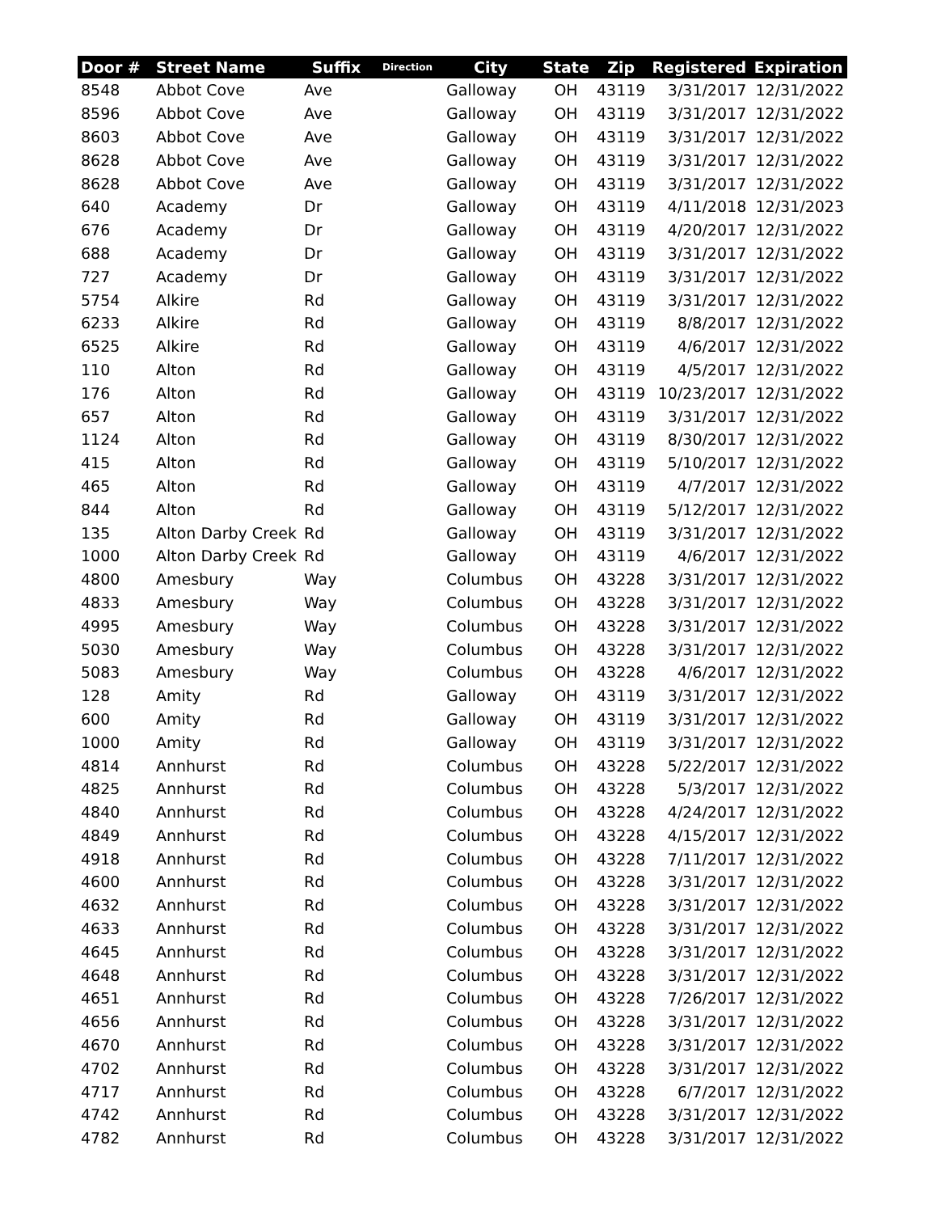| Door # | Street Name | Suffix | Direction | City | State | Zip | Registered | Expiration |
| --- | --- | --- | --- | --- | --- | --- | --- | --- |
| 8548 | Abbot Cove | Ave | | Galloway | OH | 43119 | 3/31/2017 | 12/31/2022 |
| 8596 | Abbot Cove | Ave | | Galloway | OH | 43119 | 3/31/2017 | 12/31/2022 |
| 8603 | Abbot Cove | Ave | | Galloway | OH | 43119 | 3/31/2017 | 12/31/2022 |
| 8628 | Abbot Cove | Ave | | Galloway | OH | 43119 | 3/31/2017 | 12/31/2022 |
| 8628 | Abbot Cove | Ave | | Galloway | OH | 43119 | 3/31/2017 | 12/31/2022 |
| 640 | Academy | Dr | | Galloway | OH | 43119 | 4/11/2018 | 12/31/2023 |
| 676 | Academy | Dr | | Galloway | OH | 43119 | 4/20/2017 | 12/31/2022 |
| 688 | Academy | Dr | | Galloway | OH | 43119 | 3/31/2017 | 12/31/2022 |
| 727 | Academy | Dr | | Galloway | OH | 43119 | 3/31/2017 | 12/31/2022 |
| 5754 | Alkire | Rd | | Galloway | OH | 43119 | 3/31/2017 | 12/31/2022 |
| 6233 | Alkire | Rd | | Galloway | OH | 43119 | 8/8/2017 | 12/31/2022 |
| 6525 | Alkire | Rd | | Galloway | OH | 43119 | 4/6/2017 | 12/31/2022 |
| 110 | Alton | Rd | | Galloway | OH | 43119 | 4/5/2017 | 12/31/2022 |
| 176 | Alton | Rd | | Galloway | OH | 43119 | 10/23/2017 | 12/31/2022 |
| 657 | Alton | Rd | | Galloway | OH | 43119 | 3/31/2017 | 12/31/2022 |
| 1124 | Alton | Rd | | Galloway | OH | 43119 | 8/30/2017 | 12/31/2022 |
| 415 | Alton | Rd | | Galloway | OH | 43119 | 5/10/2017 | 12/31/2022 |
| 465 | Alton | Rd | | Galloway | OH | 43119 | 4/7/2017 | 12/31/2022 |
| 844 | Alton | Rd | | Galloway | OH | 43119 | 5/12/2017 | 12/31/2022 |
| 135 | Alton Darby Creek | Rd | | Galloway | OH | 43119 | 3/31/2017 | 12/31/2022 |
| 1000 | Alton Darby Creek | Rd | | Galloway | OH | 43119 | 4/6/2017 | 12/31/2022 |
| 4800 | Amesbury | Way | | Columbus | OH | 43228 | 3/31/2017 | 12/31/2022 |
| 4833 | Amesbury | Way | | Columbus | OH | 43228 | 3/31/2017 | 12/31/2022 |
| 4995 | Amesbury | Way | | Columbus | OH | 43228 | 3/31/2017 | 12/31/2022 |
| 5030 | Amesbury | Way | | Columbus | OH | 43228 | 3/31/2017 | 12/31/2022 |
| 5083 | Amesbury | Way | | Columbus | OH | 43228 | 4/6/2017 | 12/31/2022 |
| 128 | Amity | Rd | | Galloway | OH | 43119 | 3/31/2017 | 12/31/2022 |
| 600 | Amity | Rd | | Galloway | OH | 43119 | 3/31/2017 | 12/31/2022 |
| 1000 | Amity | Rd | | Galloway | OH | 43119 | 3/31/2017 | 12/31/2022 |
| 4814 | Annhurst | Rd | | Columbus | OH | 43228 | 5/22/2017 | 12/31/2022 |
| 4825 | Annhurst | Rd | | Columbus | OH | 43228 | 5/3/2017 | 12/31/2022 |
| 4840 | Annhurst | Rd | | Columbus | OH | 43228 | 4/24/2017 | 12/31/2022 |
| 4849 | Annhurst | Rd | | Columbus | OH | 43228 | 4/15/2017 | 12/31/2022 |
| 4918 | Annhurst | Rd | | Columbus | OH | 43228 | 7/11/2017 | 12/31/2022 |
| 4600 | Annhurst | Rd | | Columbus | OH | 43228 | 3/31/2017 | 12/31/2022 |
| 4632 | Annhurst | Rd | | Columbus | OH | 43228 | 3/31/2017 | 12/31/2022 |
| 4633 | Annhurst | Rd | | Columbus | OH | 43228 | 3/31/2017 | 12/31/2022 |
| 4645 | Annhurst | Rd | | Columbus | OH | 43228 | 3/31/2017 | 12/31/2022 |
| 4648 | Annhurst | Rd | | Columbus | OH | 43228 | 3/31/2017 | 12/31/2022 |
| 4651 | Annhurst | Rd | | Columbus | OH | 43228 | 7/26/2017 | 12/31/2022 |
| 4656 | Annhurst | Rd | | Columbus | OH | 43228 | 3/31/2017 | 12/31/2022 |
| 4670 | Annhurst | Rd | | Columbus | OH | 43228 | 3/31/2017 | 12/31/2022 |
| 4702 | Annhurst | Rd | | Columbus | OH | 43228 | 3/31/2017 | 12/31/2022 |
| 4717 | Annhurst | Rd | | Columbus | OH | 43228 | 6/7/2017 | 12/31/2022 |
| 4742 | Annhurst | Rd | | Columbus | OH | 43228 | 3/31/2017 | 12/31/2022 |
| 4782 | Annhurst | Rd | | Columbus | OH | 43228 | 3/31/2017 | 12/31/2022 |